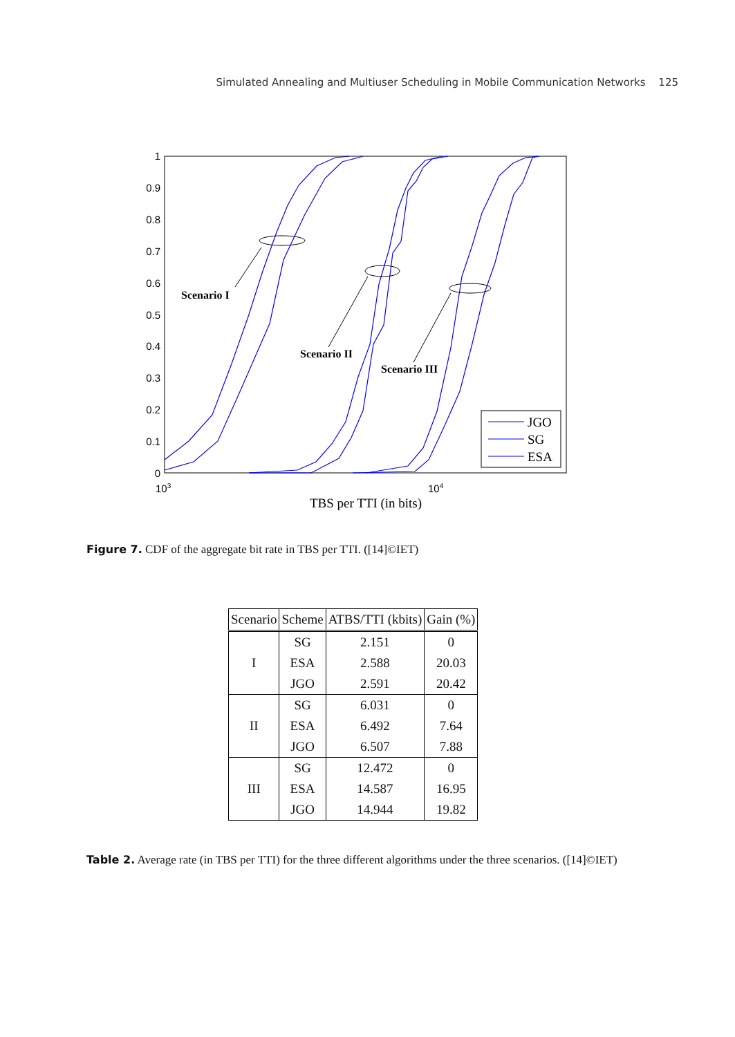Simulated Annealing and Multiuser Scheduling in Mobile Communication Networks 125
0
0.1
0.2
0.3
0.4
0.5
0.6
0.7
0.8
0.9
1
103
104
TBS per TTI (in bits)
Scenario I
Scenario II
Scenario III
JGO
SG
ESA
Figure 7. CDF of the aggregate bit rate in TBS per TTI. ([14]©IET)
| Scenario | Scheme | ATBS/TTI (kbits) | Gain (%) |
| --- | --- | --- | --- |
| I | SG | 2.151 | 0 |
| | ESA | 2.588 | 20.03 |
| | JGO | 2.591 | 20.42 |
| II | SG | 6.031 | 0 |
| | ESA | 6.492 | 7.64 |
| | JGO | 6.507 | 7.88 |
| III | SG | 12.472 | 0 |
| | ESA | 14.587 | 16.95 |
| | JGO | 14.944 | 19.82 |
Table 2. Average rate (in TBS per TTI) for the three different algorithms under the three scenarios. ([14]©IET)